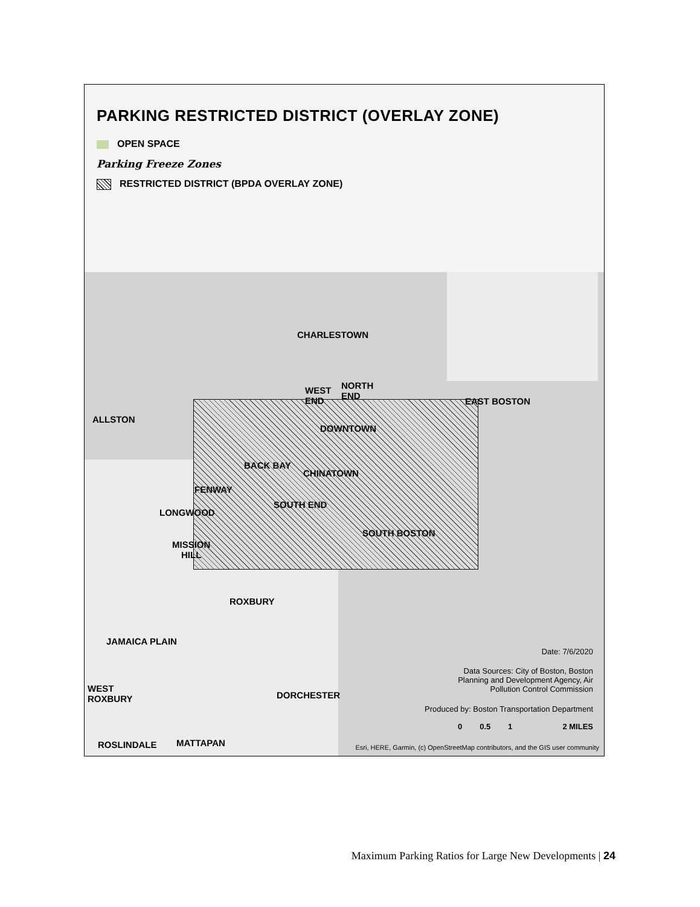PARKING RESTRICTED DISTRICT (OVERLAY ZONE)
OPEN SPACE
Parking Freeze Zones
RESTRICTED DISTRICT (BPDA OVERLAY ZONE)
CHARLESTOWN
WEST
END
NORTH
END
ALLSTON
DOWNTOWN
EAST BOSTON
BACK BAY
CHINATOWN
FENWAY
SOUTH END
LONGWOOD
SOUTH BOSTON
MISSION
HILL
ROXBURY
JAMAICA PLAIN
WEST
ROXBURY
DORCHESTER
ROSLINDALE MATTAPAN
Date: 7/6/2020
Data Sources: City of Boston, Boston
Planning and Development Agency, Air
Pollution Control Commission
Produced by: Boston Transportation Department
0 0.5 1 2 MILES
Esri, HERE, Garmin, (c) OpenStreetMap contributors, and the GIS user community
Maximum Parking Ratios for Large New Developments | 24